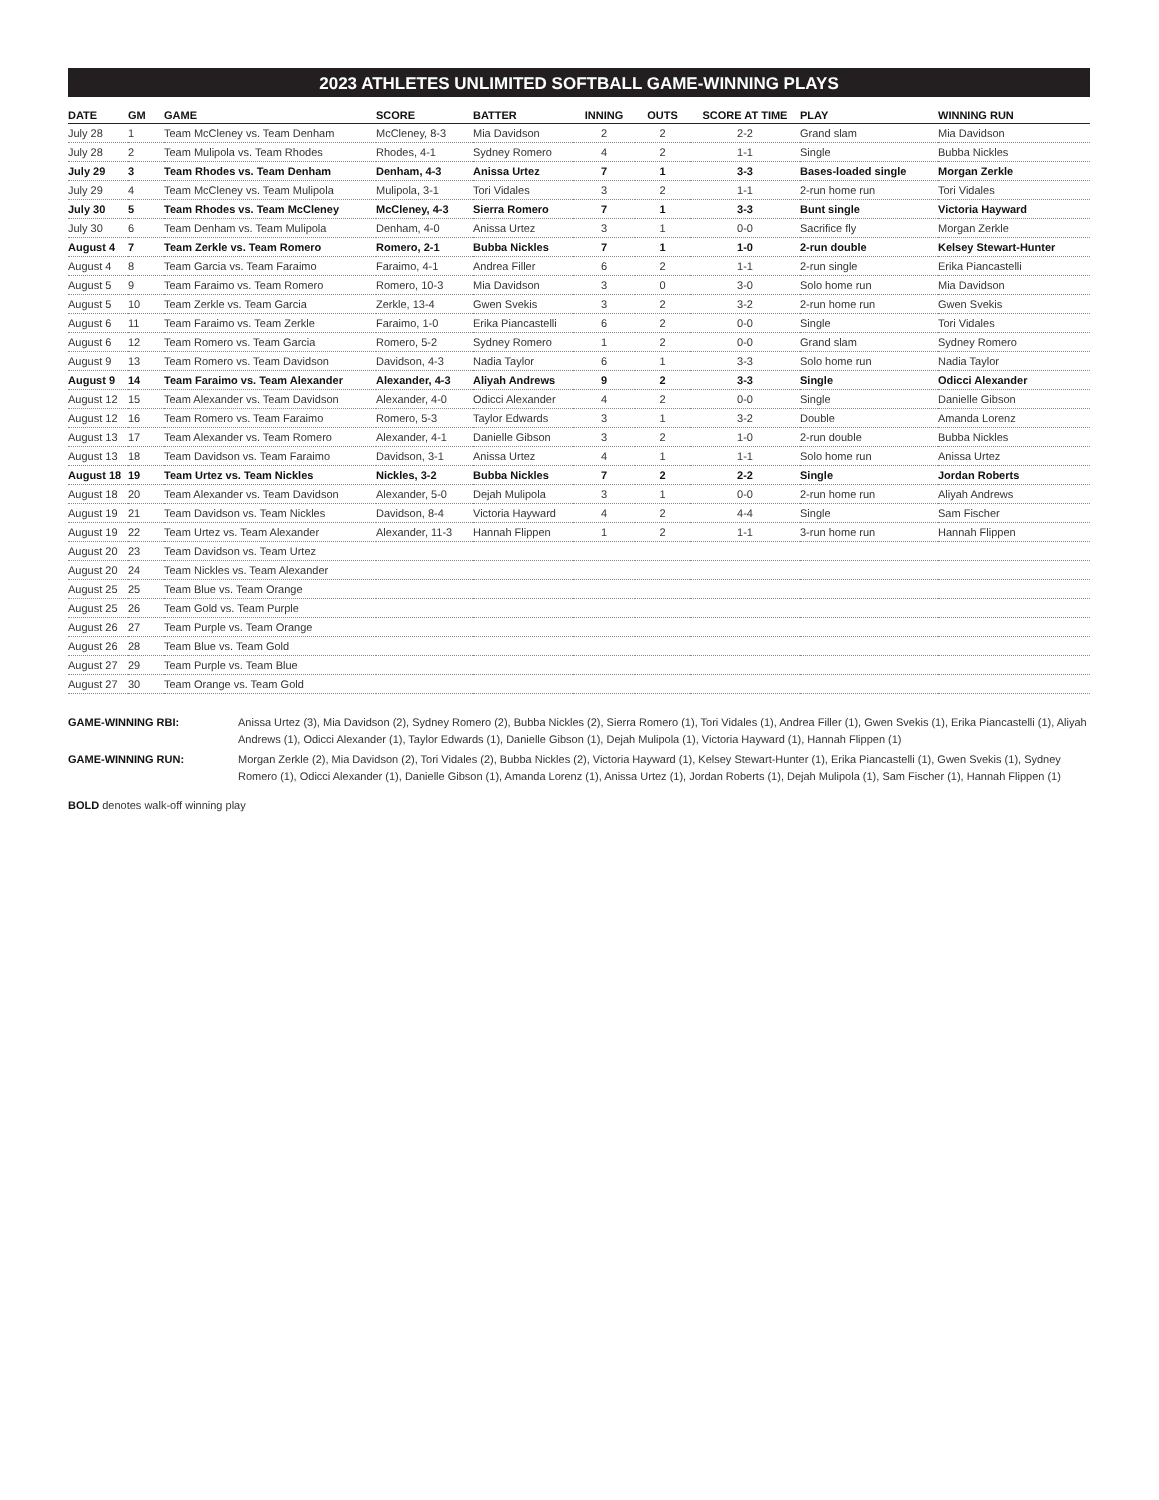2023 ATHLETES UNLIMITED SOFTBALL GAME-WINNING PLAYS
| DATE | GM | GAME | SCORE | BATTER | INNING | OUTS | SCORE AT TIME | PLAY | WINNING RUN |
| --- | --- | --- | --- | --- | --- | --- | --- | --- | --- |
| July 28 | 1 | Team McCleney vs. Team Denham | McCleney, 8-3 | Mia Davidson | 2 | 2 | 2-2 | Grand slam | Mia Davidson |
| July 28 | 2 | Team Mulipola vs. Team Rhodes | Rhodes, 4-1 | Sydney Romero | 4 | 2 | 1-1 | Single | Bubba Nickles |
| July 29 | 3 | Team Rhodes vs. Team Denham | Denham, 4-3 | Anissa Urtez | 7 | 1 | 3-3 | Bases-loaded single | Morgan Zerkle |
| July 29 | 4 | Team McCleney vs. Team Mulipola | Mulipola, 3-1 | Tori Vidales | 3 | 2 | 1-1 | 2-run home run | Tori Vidales |
| July 30 | 5 | Team Rhodes vs. Team McCleney | McCleney, 4-3 | Sierra Romero | 7 | 1 | 3-3 | Bunt single | Victoria Hayward |
| July 30 | 6 | Team Denham vs. Team Mulipola | Denham, 4-0 | Anissa Urtez | 3 | 1 | 0-0 | Sacrifice fly | Morgan Zerkle |
| August 4 | 7 | Team Zerkle vs. Team Romero | Romero, 2-1 | Bubba Nickles | 7 | 1 | 1-0 | 2-run double | Kelsey Stewart-Hunter |
| August 4 | 8 | Team Garcia vs. Team Faraimo | Faraimo, 4-1 | Andrea Filler | 6 | 2 | 1-1 | 2-run single | Erika Piancastelli |
| August 5 | 9 | Team Faraimo vs. Team Romero | Romero, 10-3 | Mia Davidson | 3 | 0 | 3-0 | Solo home run | Mia Davidson |
| August 5 | 10 | Team Zerkle vs. Team Garcia | Zerkle, 13-4 | Gwen Svekis | 3 | 2 | 3-2 | 2-run home run | Gwen Svekis |
| August 6 | 11 | Team Faraimo vs. Team Zerkle | Faraimo, 1-0 | Erika Piancastelli | 6 | 2 | 0-0 | Single | Tori Vidales |
| August 6 | 12 | Team Romero vs. Team Garcia | Romero, 5-2 | Sydney Romero | 1 | 2 | 0-0 | Grand slam | Sydney Romero |
| August 9 | 13 | Team Romero vs. Team Davidson | Davidson, 4-3 | Nadia Taylor | 6 | 1 | 3-3 | Solo home run | Nadia Taylor |
| August 9 | 14 | Team Faraimo vs. Team Alexander | Alexander, 4-3 | Aliyah Andrews | 9 | 2 | 3-3 | Single | Odicci Alexander |
| August 12 | 15 | Team Alexander vs. Team Davidson | Alexander, 4-0 | Odicci Alexander | 4 | 2 | 0-0 | Single | Danielle Gibson |
| August 12 | 16 | Team Romero vs. Team Faraimo | Romero, 5-3 | Taylor Edwards | 3 | 1 | 3-2 | Double | Amanda Lorenz |
| August 13 | 17 | Team Alexander vs. Team Romero | Alexander, 4-1 | Danielle Gibson | 3 | 2 | 1-0 | 2-run double | Bubba Nickles |
| August 13 | 18 | Team Davidson vs. Team Faraimo | Davidson, 3-1 | Anissa Urtez | 4 | 1 | 1-1 | Solo home run | Anissa Urtez |
| August 18 | 19 | Team Urtez vs. Team Nickles | Nickles, 3-2 | Bubba Nickles | 7 | 2 | 2-2 | Single | Jordan Roberts |
| August 18 | 20 | Team Alexander vs. Team Davidson | Alexander, 5-0 | Dejah Mulipola | 3 | 1 | 0-0 | 2-run home run | Aliyah Andrews |
| August 19 | 21 | Team Davidson vs. Team Nickles | Davidson, 8-4 | Victoria Hayward | 4 | 2 | 4-4 | Single | Sam Fischer |
| August 19 | 22 | Team Urtez vs. Team Alexander | Alexander, 11-3 | Hannah Flippen | 1 | 2 | 1-1 | 3-run home run | Hannah Flippen |
| August 20 | 23 | Team Davidson vs. Team Urtez | | | | | | | |
| August 20 | 24 | Team Nickles vs. Team Alexander | | | | | | | |
| August 25 | 25 | Team Blue vs. Team Orange | | | | | | | |
| August 25 | 26 | Team Gold vs. Team Purple | | | | | | | |
| August 26 | 27 | Team Purple vs. Team Orange | | | | | | | |
| August 26 | 28 | Team Blue vs. Team Gold | | | | | | | |
| August 27 | 29 | Team Purple vs. Team Blue | | | | | | | |
| August 27 | 30 | Team Orange vs. Team Gold | | | | | | | |
GAME-WINNING RBI: Anissa Urtez (3), Mia Davidson (2), Sydney Romero (2), Bubba Nickles (2), Sierra Romero (1), Tori Vidales (1), Andrea Filler (1), Gwen Svekis (1), Erika Piancastelli (1), Aliyah Andrews (1), Odicci Alexander (1), Taylor Edwards (1), Danielle Gibson (1), Dejah Mulipola (1), Victoria Hayward (1), Hannah Flippen (1)
GAME-WINNING RUN: Morgan Zerkle (2), Mia Davidson (2), Tori Vidales (2), Bubba Nickles (2), Victoria Hayward (1), Kelsey Stewart-Hunter (1), Erika Piancastelli (1), Gwen Svekis (1), Sydney Romero (1), Odicci Alexander (1), Danielle Gibson (1), Amanda Lorenz (1), Anissa Urtez (1), Jordan Roberts (1), Dejah Mulipola (1), Sam Fischer (1), Hannah Flippen (1)
BOLD denotes walk-off winning play